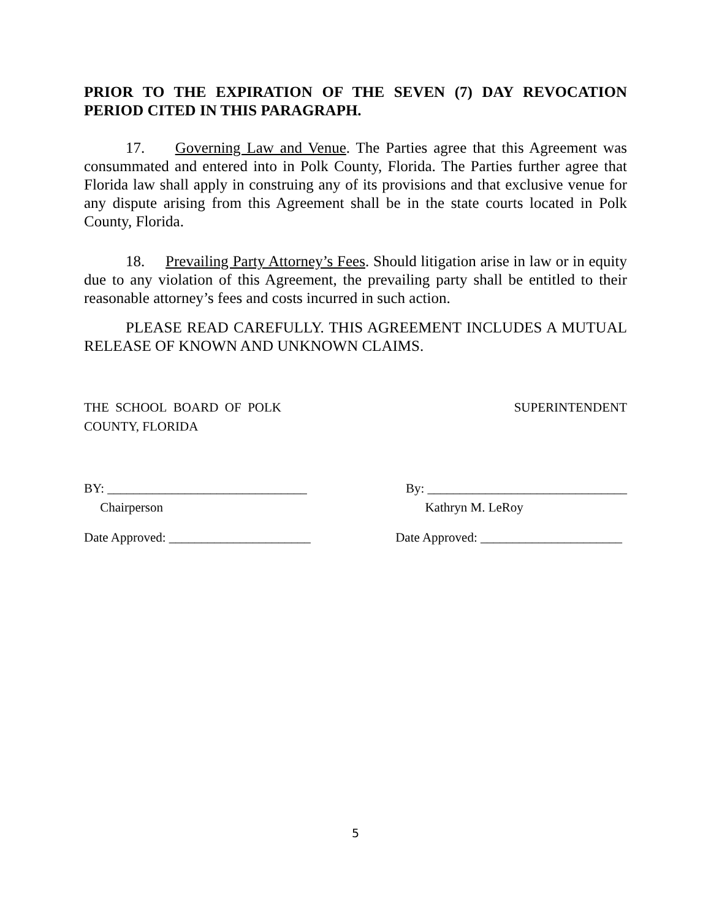PRIOR TO THE EXPIRATION OF THE SEVEN (7) DAY REVOCATION PERIOD CITED IN THIS PARAGRAPH.
17. Governing Law and Venue. The Parties agree that this Agreement was consummated and entered into in Polk County, Florida. The Parties further agree that Florida law shall apply in construing any of its provisions and that exclusive venue for any dispute arising from this Agreement shall be in the state courts located in Polk County, Florida.
18. Prevailing Party Attorney’s Fees. Should litigation arise in law or in equity due to any violation of this Agreement, the prevailing party shall be entitled to their reasonable attorney’s fees and costs incurred in such action.
PLEASE READ CAREFULLY. THIS AGREEMENT INCLUDES A MUTUAL RELEASE OF KNOWN AND UNKNOWN CLAIMS.
THE SCHOOL BOARD OF POLK COUNTY, FLORIDA
SUPERINTENDENT
BY: _______________________________
Chairperson
By: _______________________________
Kathryn M. LeRoy
Date Approved: ______________________
Date Approved: ______________________
5